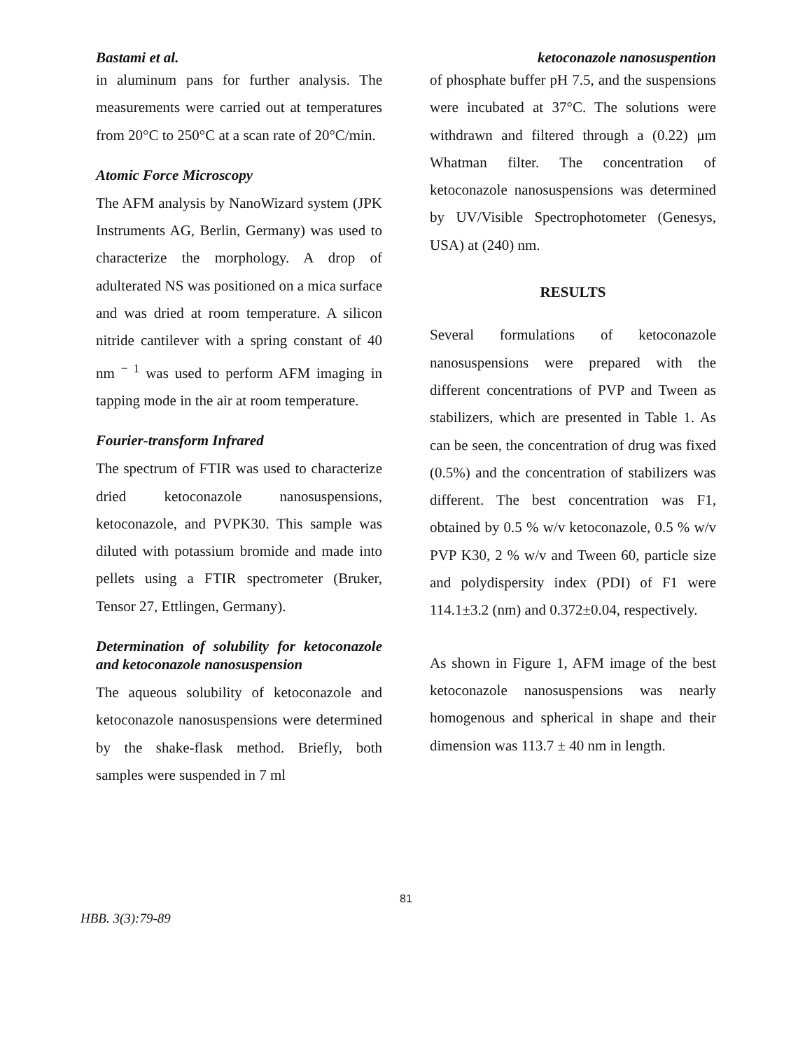Bastami et al. ketoconazole nanosuspention
in aluminum pans for further analysis. The measurements were carried out at temperatures from 20°C to 250°C at a scan rate of 20°C/min.
Atomic Force Microscopy
The AFM analysis by NanoWizard system (JPK Instruments AG, Berlin, Germany) was used to characterize the morphology. A drop of adulterated NS was positioned on a mica surface and was dried at room temperature. A silicon nitride cantilever with a spring constant of 40 nm <sup>− 1</sup> was used to perform AFM imaging in tapping mode in the air at room temperature.
Fourier-transform Infrared
The spectrum of FTIR was used to characterize dried ketoconazole nanosuspensions, ketoconazole, and PVPK30. This sample was diluted with potassium bromide and made into pellets using a FTIR spectrometer (Bruker, Tensor 27, Ettlingen, Germany).
Determination of solubility for ketoconazole and ketoconazole nanosuspension
The aqueous solubility of ketoconazole and ketoconazole nanosuspensions were determined by the shake-flask method. Briefly, both samples were suspended in 7 ml
of phosphate buffer pH 7.5, and the suspensions were incubated at 37°C. The solutions were withdrawn and filtered through a (0.22) μm Whatman filter. The concentration of ketoconazole nanosuspensions was determined by UV/Visible Spectrophotometer (Genesys, USA) at (240) nm.
RESULTS
Several formulations of ketoconazole nanosuspensions were prepared with the different concentrations of PVP and Tween as stabilizers, which are presented in Table 1. As can be seen, the concentration of drug was fixed (0.5%) and the concentration of stabilizers was different. The best concentration was F1, obtained by 0.5 % w/v ketoconazole, 0.5 % w/v PVP K30, 2 % w/v and Tween 60, particle size and polydispersity index (PDI) of F1 were 114.1±3.2 (nm) and 0.372±0.04, respectively.
As shown in Figure 1, AFM image of the best ketoconazole nanosuspensions was nearly homogenous and spherical in shape and their dimension was 113.7 ± 40 nm in length.
81
HBB. 3(3):79-89